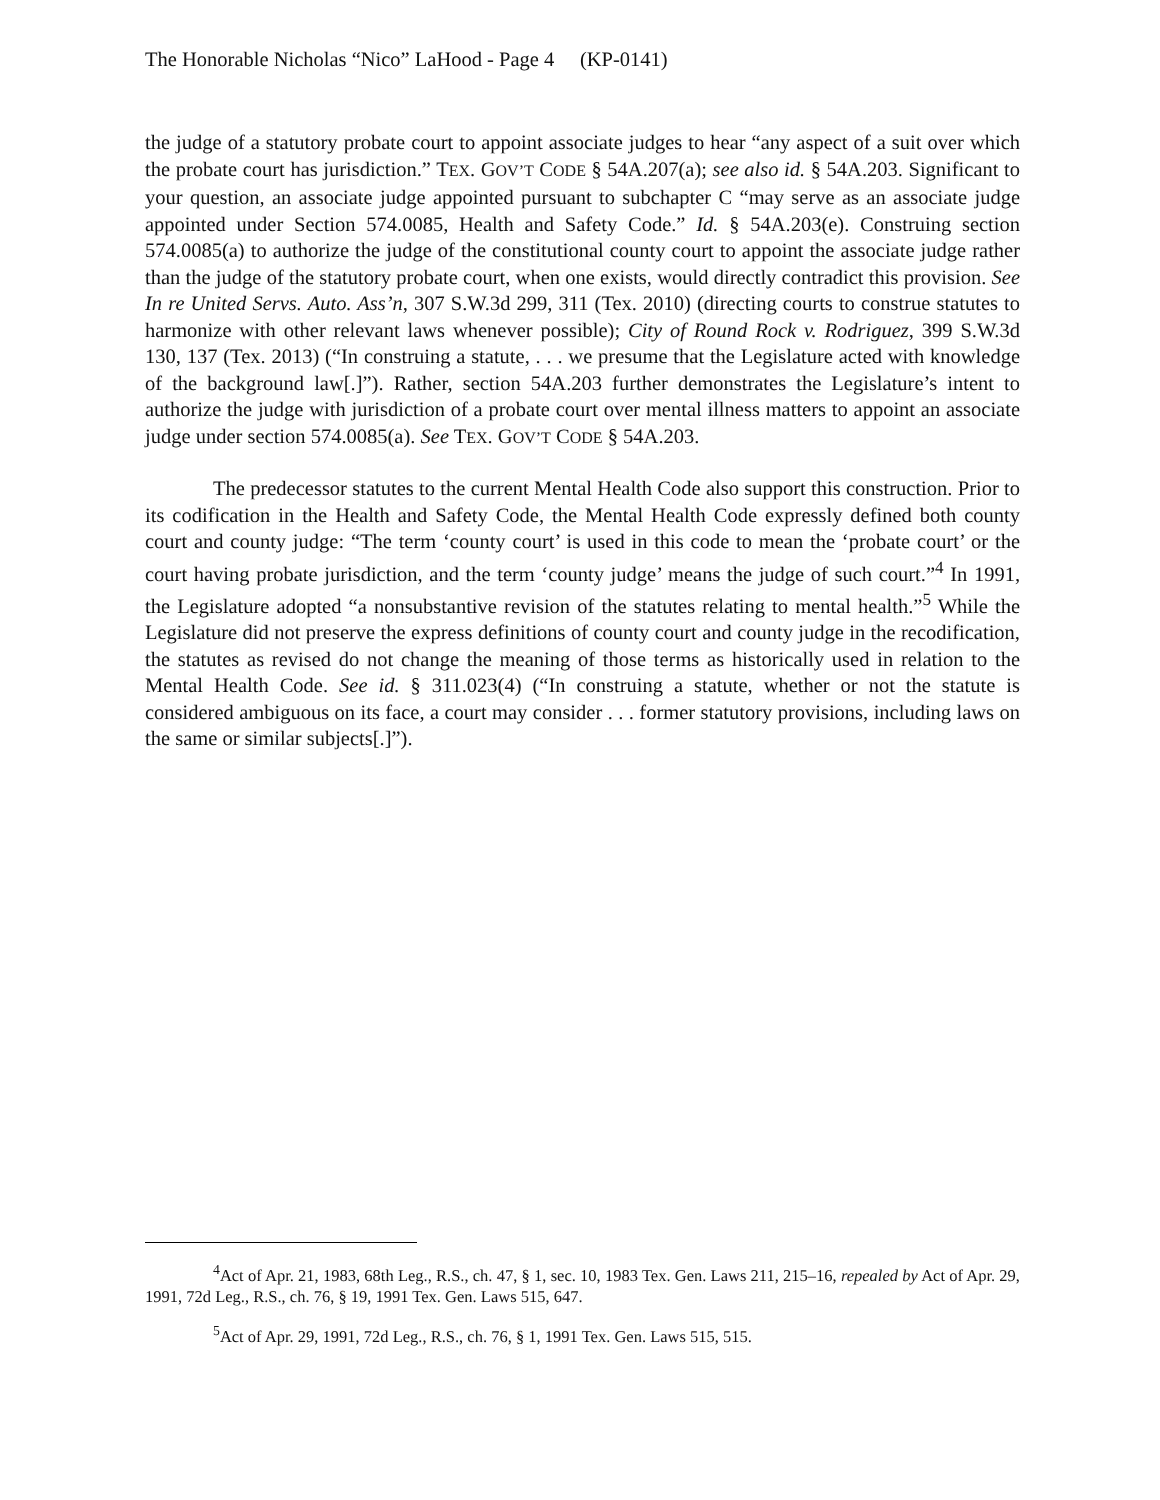The Honorable Nicholas “Nico” LaHood - Page 4 (KP-0141)
the judge of a statutory probate court to appoint associate judges to hear “any aspect of a suit over which the probate court has jurisdiction.” TEX. GOV’T CODE § 54A.207(a); see also id. § 54A.203. Significant to your question, an associate judge appointed pursuant to subchapter C “may serve as an associate judge appointed under Section 574.0085, Health and Safety Code.” Id. § 54A.203(e). Construing section 574.0085(a) to authorize the judge of the constitutional county court to appoint the associate judge rather than the judge of the statutory probate court, when one exists, would directly contradict this provision. See In re United Servs. Auto. Ass’n, 307 S.W.3d 299, 311 (Tex. 2010) (directing courts to construe statutes to harmonize with other relevant laws whenever possible); City of Round Rock v. Rodriguez, 399 S.W.3d 130, 137 (Tex. 2013) (“In construing a statute, . . . we presume that the Legislature acted with knowledge of the background law[.]”). Rather, section 54A.203 further demonstrates the Legislature’s intent to authorize the judge with jurisdiction of a probate court over mental illness matters to appoint an associate judge under section 574.0085(a). See TEX. GOV’T CODE § 54A.203.
The predecessor statutes to the current Mental Health Code also support this construction. Prior to its codification in the Health and Safety Code, the Mental Health Code expressly defined both county court and county judge: “The term ‘county court’ is used in this code to mean the ‘probate court’ or the court having probate jurisdiction, and the term ‘county judge’ means the judge of such court.”<sup>4</sup> In 1991, the Legislature adopted “a nonsubstantive revision of the statutes relating to mental health.”<sup>5</sup> While the Legislature did not preserve the express definitions of county court and county judge in the recodification, the statutes as revised do not change the meaning of those terms as historically used in relation to the Mental Health Code. See id. § 311.023(4) (“In construing a statute, whether or not the statute is considered ambiguous on its face, a court may consider . . . former statutory provisions, including laws on the same or similar subjects[.]”).
<sup>4</sup> Act of Apr. 21, 1983, 68th Leg., R.S., ch. 47, § 1, sec. 10, 1983 Tex. Gen. Laws 211, 215–16, repealed by Act of Apr. 29, 1991, 72d Leg., R.S., ch. 76, § 19, 1991 Tex. Gen. Laws 515, 647.
<sup>5</sup> Act of Apr. 29, 1991, 72d Leg., R.S., ch. 76, § 1, 1991 Tex. Gen. Laws 515, 515.